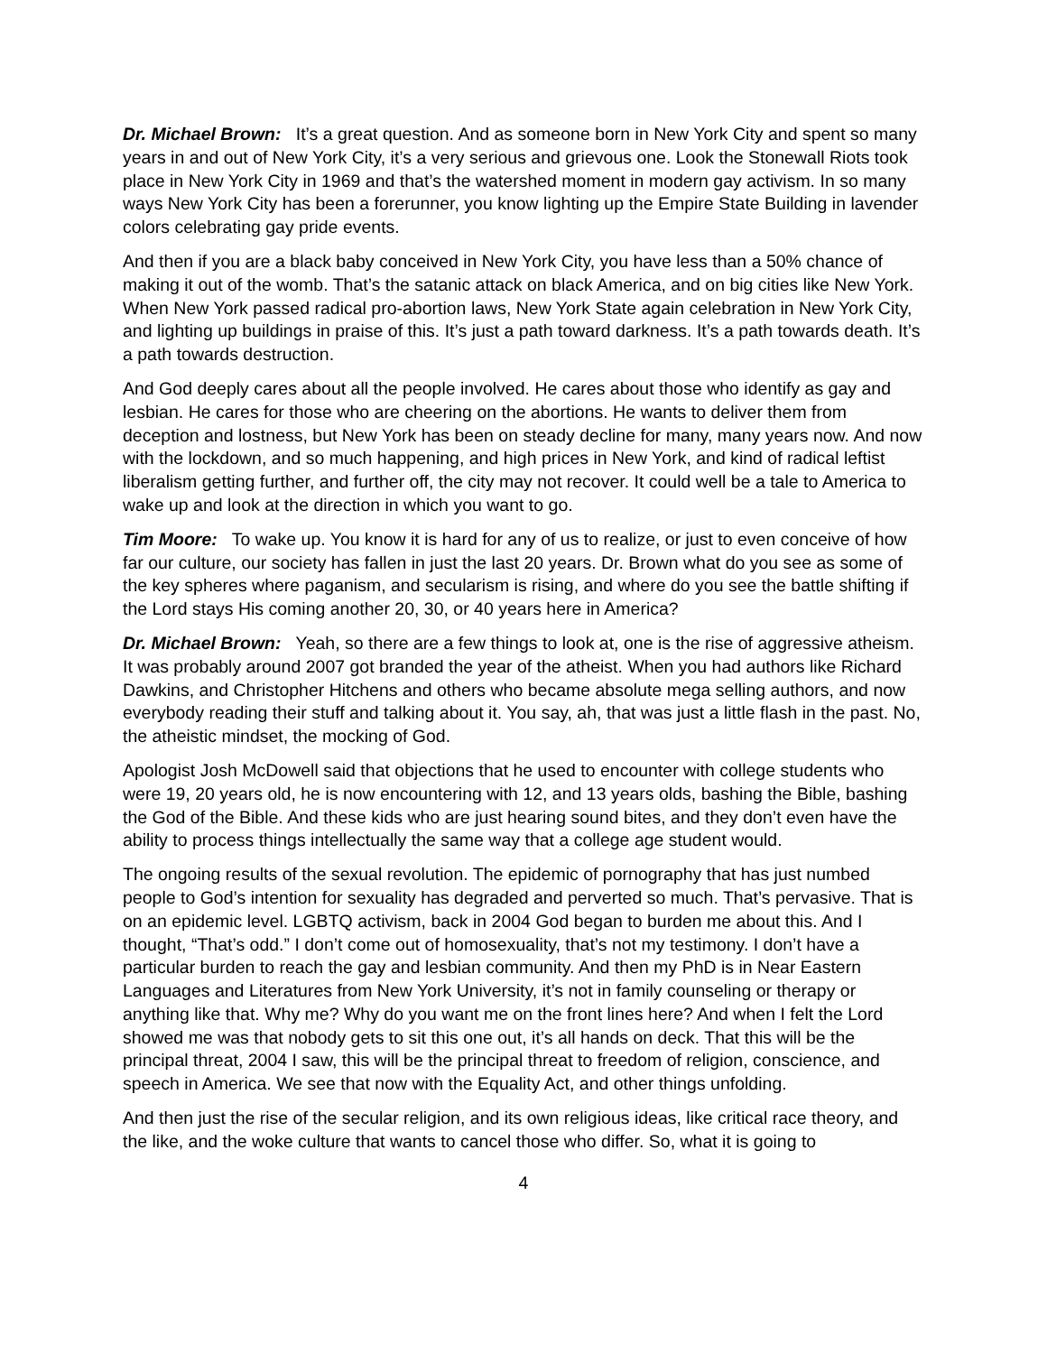Dr. Michael Brown: It’s a great question. And as someone born in New York City and spent so many years in and out of New York City, it’s a very serious and grievous one. Look the Stonewall Riots took place in New York City in 1969 and that’s the watershed moment in modern gay activism. In so many ways New York City has been a forerunner, you know lighting up the Empire State Building in lavender colors celebrating gay pride events.
And then if you are a black baby conceived in New York City, you have less than a 50% chance of making it out of the womb. That’s the satanic attack on black America, and on big cities like New York. When New York passed radical pro-abortion laws, New York State again celebration in New York City, and lighting up buildings in praise of this. It’s just a path toward darkness. It’s a path towards death. It’s a path towards destruction.
And God deeply cares about all the people involved. He cares about those who identify as gay and lesbian. He cares for those who are cheering on the abortions. He wants to deliver them from deception and lostness, but New York has been on steady decline for many, many years now. And now with the lockdown, and so much happening, and high prices in New York, and kind of radical leftist liberalism getting further, and further off, the city may not recover. It could well be a tale to America to wake up and look at the direction in which you want to go.
Tim Moore: To wake up. You know it is hard for any of us to realize, or just to even conceive of how far our culture, our society has fallen in just the last 20 years. Dr. Brown what do you see as some of the key spheres where paganism, and secularism is rising, and where do you see the battle shifting if the Lord stays His coming another 20, 30, or 40 years here in America?
Dr. Michael Brown: Yeah, so there are a few things to look at, one is the rise of aggressive atheism. It was probably around 2007 got branded the year of the atheist. When you had authors like Richard Dawkins, and Christopher Hitchens and others who became absolute mega selling authors, and now everybody reading their stuff and talking about it. You say, ah, that was just a little flash in the past. No, the atheistic mindset, the mocking of God.
Apologist Josh McDowell said that objections that he used to encounter with college students who were 19, 20 years old, he is now encountering with 12, and 13 years olds, bashing the Bible, bashing the God of the Bible. And these kids who are just hearing sound bites, and they don’t even have the ability to process things intellectually the same way that a college age student would.
The ongoing results of the sexual revolution. The epidemic of pornography that has just numbed people to God’s intention for sexuality has degraded and perverted so much. That’s pervasive. That is on an epidemic level. LGBTQ activism, back in 2004 God began to burden me about this. And I thought, “That’s odd.” I don’t come out of homosexuality, that’s not my testimony. I don’t have a particular burden to reach the gay and lesbian community. And then my PhD is in Near Eastern Languages and Literatures from New York University, it’s not in family counseling or therapy or anything like that. Why me? Why do you want me on the front lines here? And when I felt the Lord showed me was that nobody gets to sit this one out, it’s all hands on deck. That this will be the principal threat, 2004 I saw, this will be the principal threat to freedom of religion, conscience, and speech in America. We see that now with the Equality Act, and other things unfolding.
And then just the rise of the secular religion, and its own religious ideas, like critical race theory, and the like, and the woke culture that wants to cancel those who differ. So, what it is going to
4